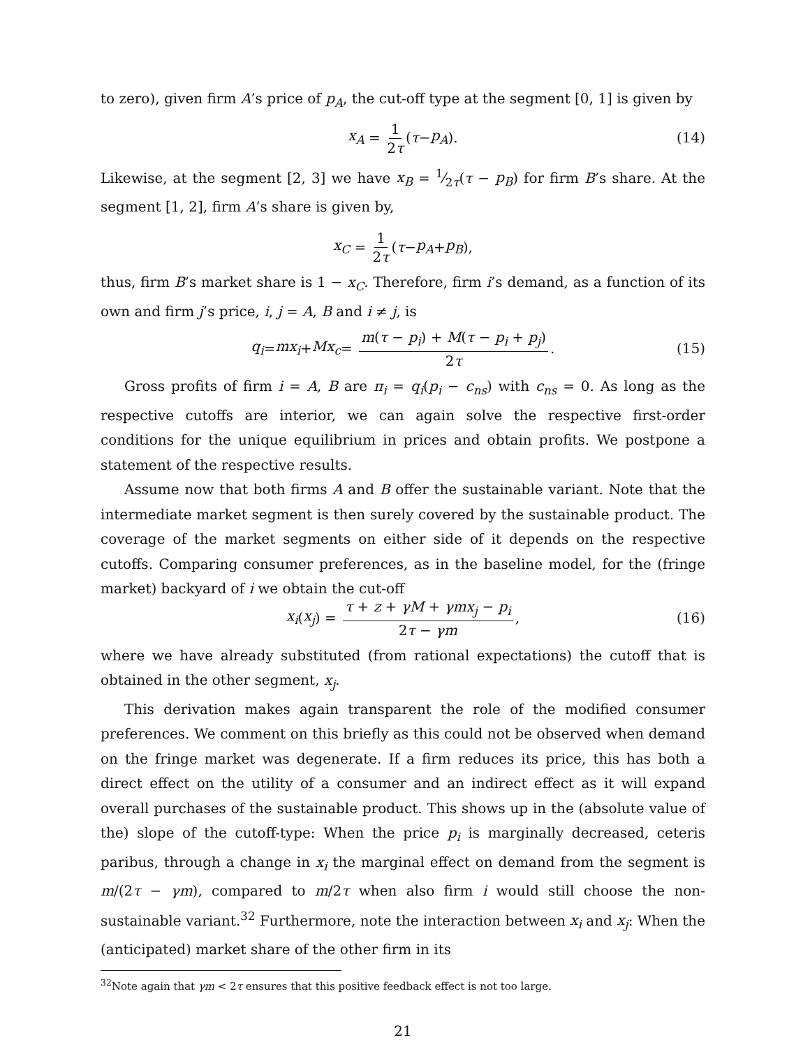to zero), given firm A’s price of p<sub>A</sub>, the cut-off type at the segment [0, 1] is given by
x<sub>A</sub> = 1 2τ (τ − p<sub>A</sub>). (14)
Likewise, at the segment [2, 3] we have x<sub>B</sub> = 1⁄2τ(τ − p<sub>B</sub>) for firm B’s share. At the segment [1, 2], firm A’s share is given by,
x<sub>C</sub> = 1 2τ (τ − p<sub>A</sub> + p<sub>B</sub>),
thus, firm B’s market share is 1 − x<sub>C</sub>. Therefore, firm i’s demand, as a function of its own and firm j’s price, i, j = A, B and i ≠ j, is
q<sub>i</sub> = mx<sub>i</sub> + Mx<sub>c</sub> = m(τ − p<sub>i</sub>) + M(τ − p<sub>i</sub> + p<sub>j</sub>) 2τ. (15)
Gross profits of firm i = A, B are π<sub>i</sub> = q<sub>i</sub>(p<sub>i</sub> − c<sub>ns</sub>) with c<sub>ns</sub> = 0. As long as the respective cutoffs are interior, we can again solve the respective first-order conditions for the unique equilibrium in prices and obtain profits. We postpone a statement of the respective results.
Assume now that both firms A and B offer the sustainable variant. Note that the intermediate market segment is then surely covered by the sustainable product. The coverage of the market segments on either side of it depends on the respective cutoffs. Comparing consumer preferences, as in the baseline model, for the (fringe market) backyard of i we obtain the cut-off
x<sub>i</sub> (x<sub>j</sub>) = τ + z + γM + γmx<sub>j</sub> − p<sub>i</sub> 2τ − γm, (16)
where we have already substituted (from rational expectations) the cutoff that is obtained in the other segment, x<sub>j</sub>.
This derivation makes again transparent the role of the modified consumer preferences. We comment on this briefly as this could not be observed when demand on the fringe market was degenerate. If a firm reduces its price, this has both a direct effect on the utility of a consumer and an indirect effect as it will expand overall purchases of the sustainable product. This shows up in the (absolute value of the) slope of the cutoff-type: When the price p<sub>i</sub> is marginally decreased, ceteris paribus, through a change in x<sub>i</sub> the marginal effect on demand from the segment is m/(2τ − γm), compared to m/2τ when also firm i would still choose the non-sustainable variant.<sup>32</sup> Furthermore, note the interaction between x<sub>i</sub> and x<sub>j</sub>: When the (anticipated) market share of the other firm in its
<sup>32</sup> Note again that γm < 2τ ensures that this positive feedback effect is not too large.
21